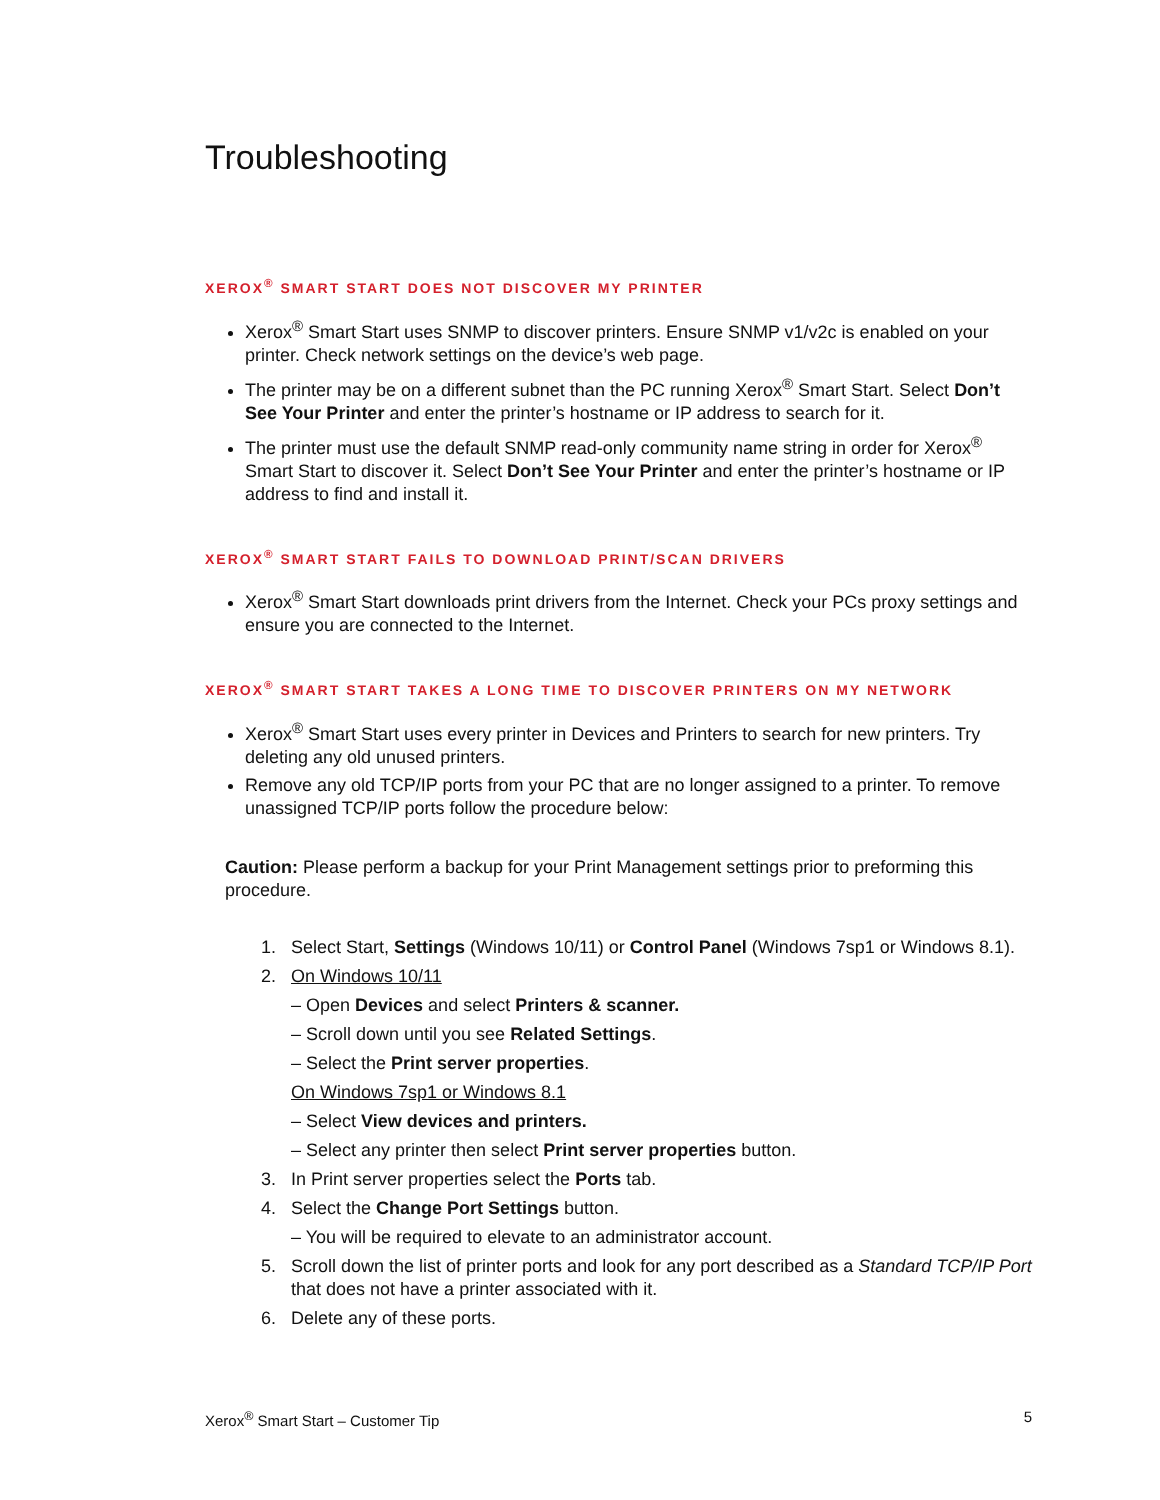Troubleshooting
XEROX<sup>®</sup> SMART START DOES NOT DISCOVER MY PRINTER
Xerox<sup>®</sup> Smart Start uses SNMP to discover printers. Ensure SNMP v1/v2c is enabled on your printer. Check network settings on the device’s web page.
The printer may be on a different subnet than the PC running Xerox<sup>®</sup> Smart Start. Select Don’t See Your Printer and enter the printer’s hostname or IP address to search for it.
The printer must use the default SNMP read-only community name string in order for Xerox<sup>®</sup> Smart Start to discover it. Select Don’t See Your Printer and enter the printer’s hostname or IP address to find and install it.
XEROX<sup>®</sup> SMART START FAILS TO DOWNLOAD PRINT/SCAN DRIVERS
Xerox<sup>®</sup> Smart Start downloads print drivers from the Internet. Check your PCs proxy settings and ensure you are connected to the Internet.
XEROX<sup>®</sup> SMART START TAKES A LONG TIME TO DISCOVER PRINTERS ON MY NETWORK
Xerox<sup>®</sup> Smart Start uses every printer in Devices and Printers to search for new printers. Try deleting any old unused printers.
Remove any old TCP/IP ports from your PC that are no longer assigned to a printer. To remove unassigned TCP/IP ports follow the procedure below:
Caution: Please perform a backup for your Print Management settings prior to preforming this procedure.
1. Select Start, Settings (Windows 10/11) or Control Panel (Windows 7sp1 or Windows 8.1).
2. On Windows 10/11
– Open Devices and select Printers & scanner.
– Scroll down until you see Related Settings.
– Select the Print server properties.
On Windows 7sp1 or Windows 8.1
– Select View devices and printers.
– Select any printer then select Print server properties button.
3. In Print server properties select the Ports tab.
4. Select the Change Port Settings button.
– You will be required to elevate to an administrator account.
5. Scroll down the list of printer ports and look for any port described as a Standard TCP/IP Port that does not have a printer associated with it.
6. Delete any of these ports.
Xerox<sup>®</sup> Smart Start – Customer Tip 5